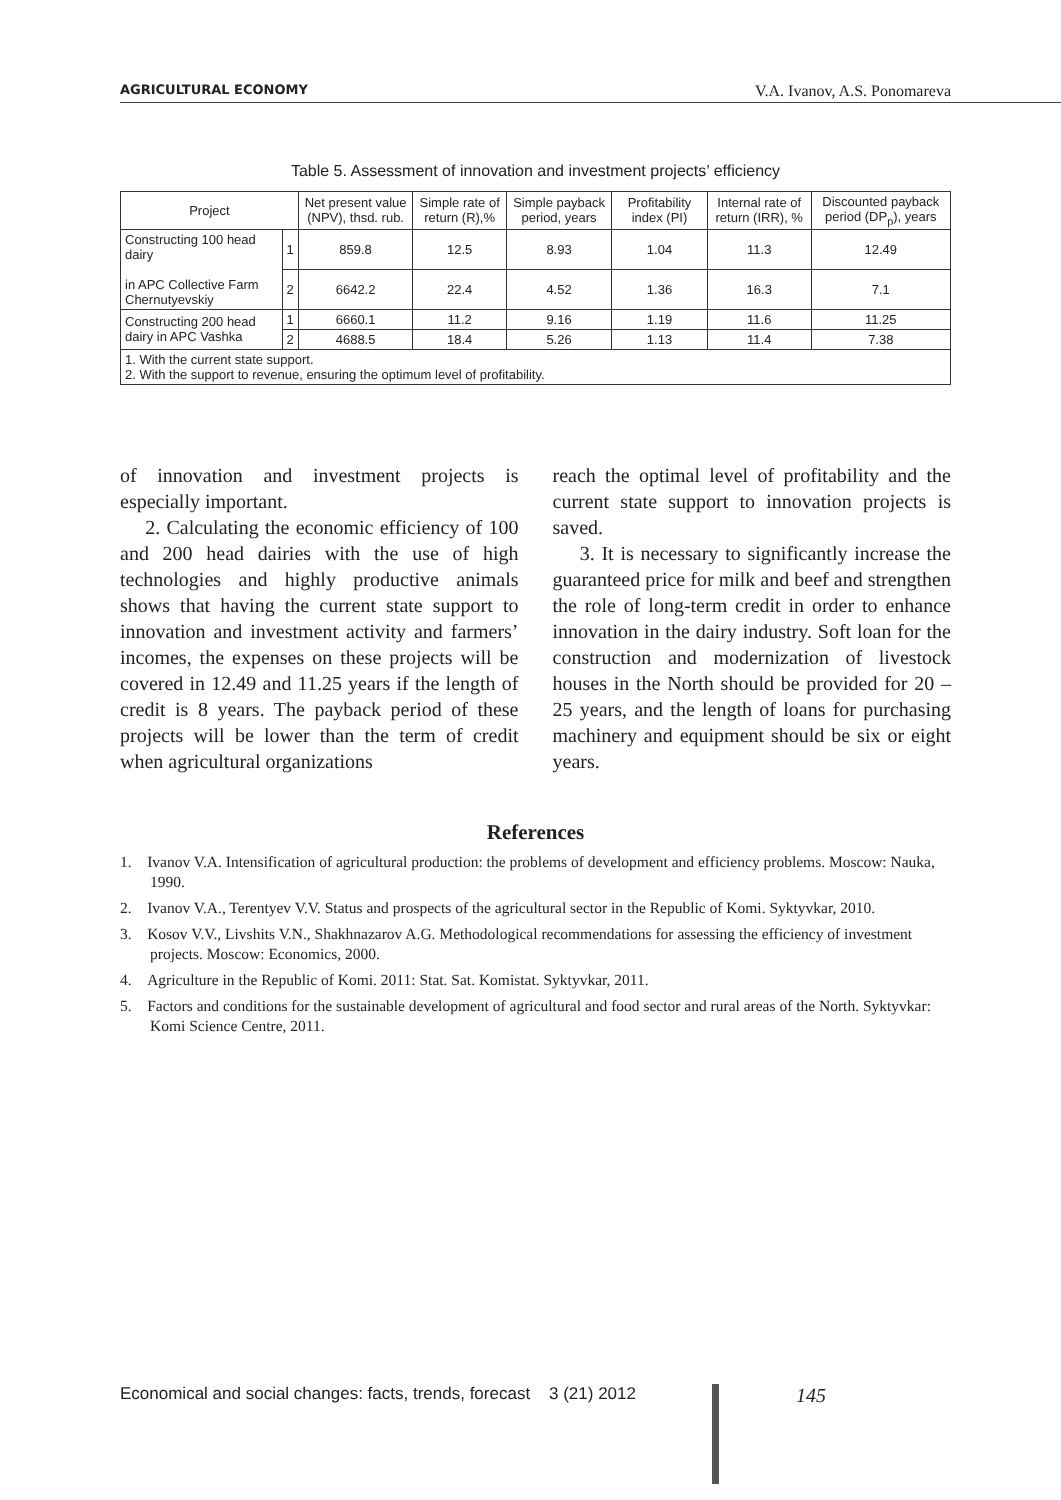AGRICULTURAL ECONOMY V.A. Ivanov, A.S. Ponomareva
Table 5. Assessment of innovation and investment projects’ efficiency
| Project | | Net present value (NPV), thsd. rub. | Simple rate of return (R),% | Simple payback period, years | Profitability index (PI) | Internal rate of return (IRR), % | Discounted payback period (DP<sub>p</sub>), years |
| --- | --- | --- | --- | --- | --- | --- | --- |
| Constructing 100 head dairy in APC Collective Farm Chernutyevskiy | 1 | 859.8 | 12.5 | 8.93 | 1.04 | 11.3 | 12.49 |
| | 2 | 6642.2 | 22.4 | 4.52 | 1.36 | 16.3 | 7.1 |
| Constructing 200 head dairy in APC Vashka | 1 | 6660.1 | 11.2 | 9.16 | 1.19 | 11.6 | 11.25 |
| | 2 | 4688.5 | 18.4 | 5.26 | 1.13 | 11.4 | 7.38 |
| 1. With the current state support. 2. With the support to revenue, ensuring the optimum level of profitability. | | | | | | | |
of innovation and investment projects is especially important.
2. Calculating the economic efficiency of 100 and 200 head dairies with the use of high technologies and highly productive animals shows that having the current state support to innovation and investment activity and farmers’ incomes, the expenses on these projects will be covered in 12.49 and 11.25 years if the length of credit is 8 years. The payback period of these projects will be lower than the term of credit when agricultural organizations
reach the optimal level of profitability and the current state support to innovation projects is saved.
3. It is necessary to significantly increase the guaranteed price for milk and beef and strengthen the role of long-term credit in order to enhance innovation in the dairy industry. Soft loan for the construction and modernization of livestock houses in the North should be provided for 20 – 25 years, and the length of loans for purchasing machinery and equipment should be six or eight years.
References
1. Ivanov V.A. Intensification of agricultural production: the problems of development and efficiency problems. Moscow: Nauka, 1990.
2. Ivanov V.A., Terentyev V.V. Status and prospects of the agricultural sector in the Republic of Komi. Syktyvkar, 2010.
3. Kosov V.V., Livshits V.N., Shakhnazarov A.G. Methodological recommendations for assessing the efficiency of investment projects. Moscow: Economics, 2000.
4. Agriculture in the Republic of Komi. 2011: Stat. Sat. Komistat. Syktyvkar, 2011.
5. Factors and conditions for the sustainable development of agricultural and food sector and rural areas of the North. Syktyvkar: Komi Science Centre, 2011.
Economical and social changes: facts, trends, forecast 3 (21) 2012
145